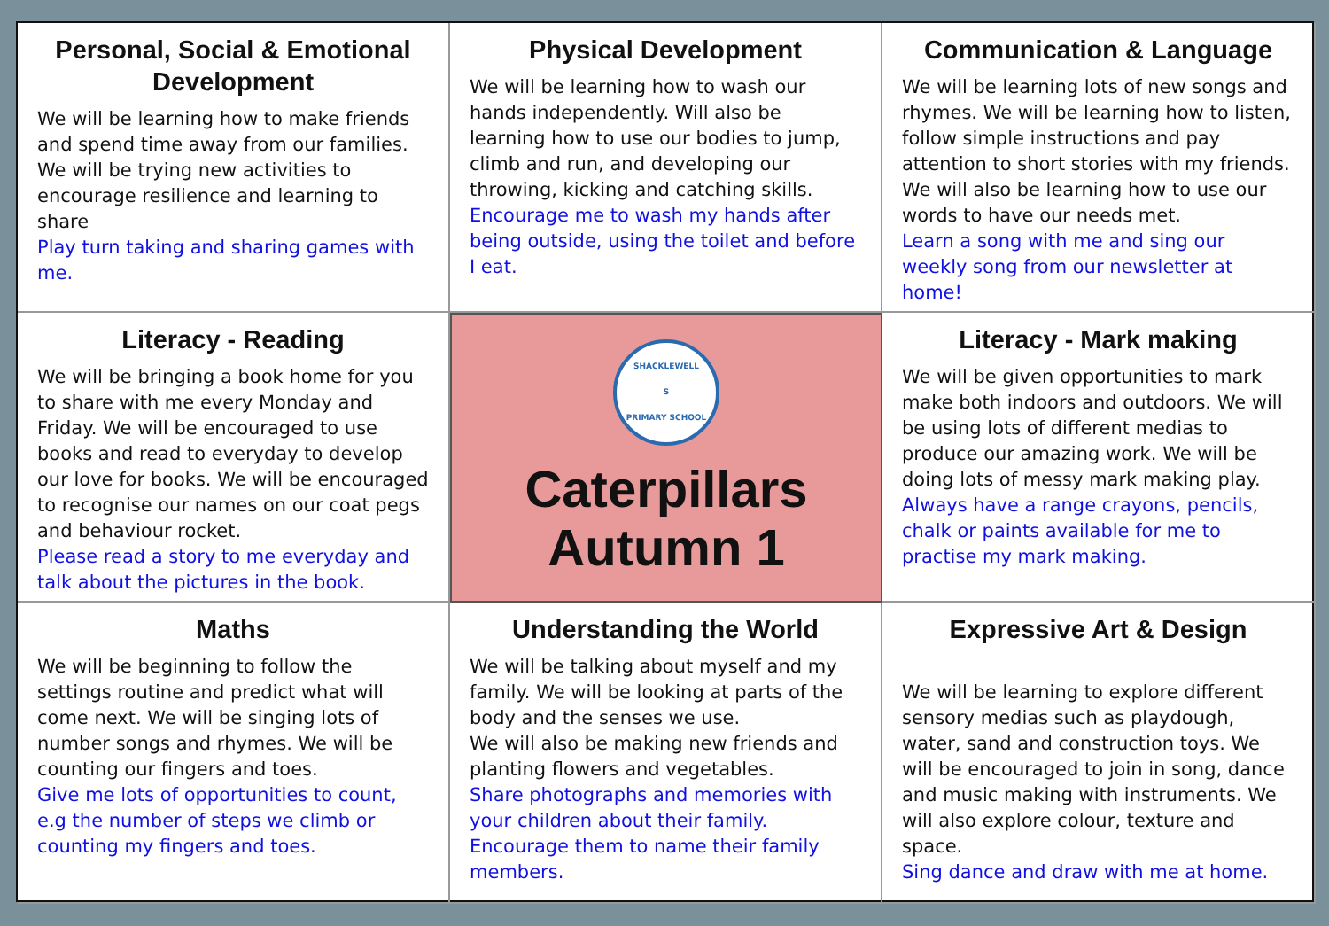Personal, Social & Emotional Development
We will be learning how to make friends and spend time away from our families. We will be trying new activities to encourage resilience and learning to share
Play turn taking and sharing games with me.
Physical Development
We will be learning how to wash our hands independently. Will also be learning how to use our bodies to jump, climb and run, and developing our throwing, kicking and catching skills.
Encourage me to wash my hands after being outside, using the toilet and before I eat.
Communication & Language
We will be learning lots of new songs and rhymes. We will be learning how to listen, follow simple instructions and pay attention to short stories with my friends. We will also be learning how to use our words to have our needs met.
Learn a song with me and sing our weekly song from our newsletter at home!
Literacy - Reading
We will be bringing a book home for you to share with me every Monday and Friday. We will be encouraged to use books and read to everyday to develop our love for books. We will be encouraged to recognise our names on our coat pegs and behaviour rocket.
Please read a story to me everyday and talk about the pictures in the book.
SHACKLEWELL
S
PRIMARY SCHOOL
Caterpillars
Autumn 1
Literacy - Mark making
We will be given opportunities to mark make both indoors and outdoors. We will be using lots of different medias to produce our amazing work. We will be doing lots of messy mark making play.
Always have a range crayons, pencils, chalk or paints available for me to practise my mark making.
Maths
We will be beginning to follow the settings routine and predict what will come next. We will be singing lots of number songs and rhymes. We will be counting our fingers and toes.
Give me lots of opportunities to count, e.g the number of steps we climb or counting my fingers and toes.
Understanding the World
We will be talking about myself and my family. We will be looking at parts of the body and the senses we use.
We will also be making new friends and planting flowers and vegetables.
Share photographs and memories with your children about their family. Encourage them to name their family members.
Expressive Art & Design
We will be learning to explore different sensory medias such as playdough, water, sand and construction toys. We will be encouraged to join in song, dance and music making with instruments. We will also explore colour, texture and space.
Sing dance and draw with me at home.